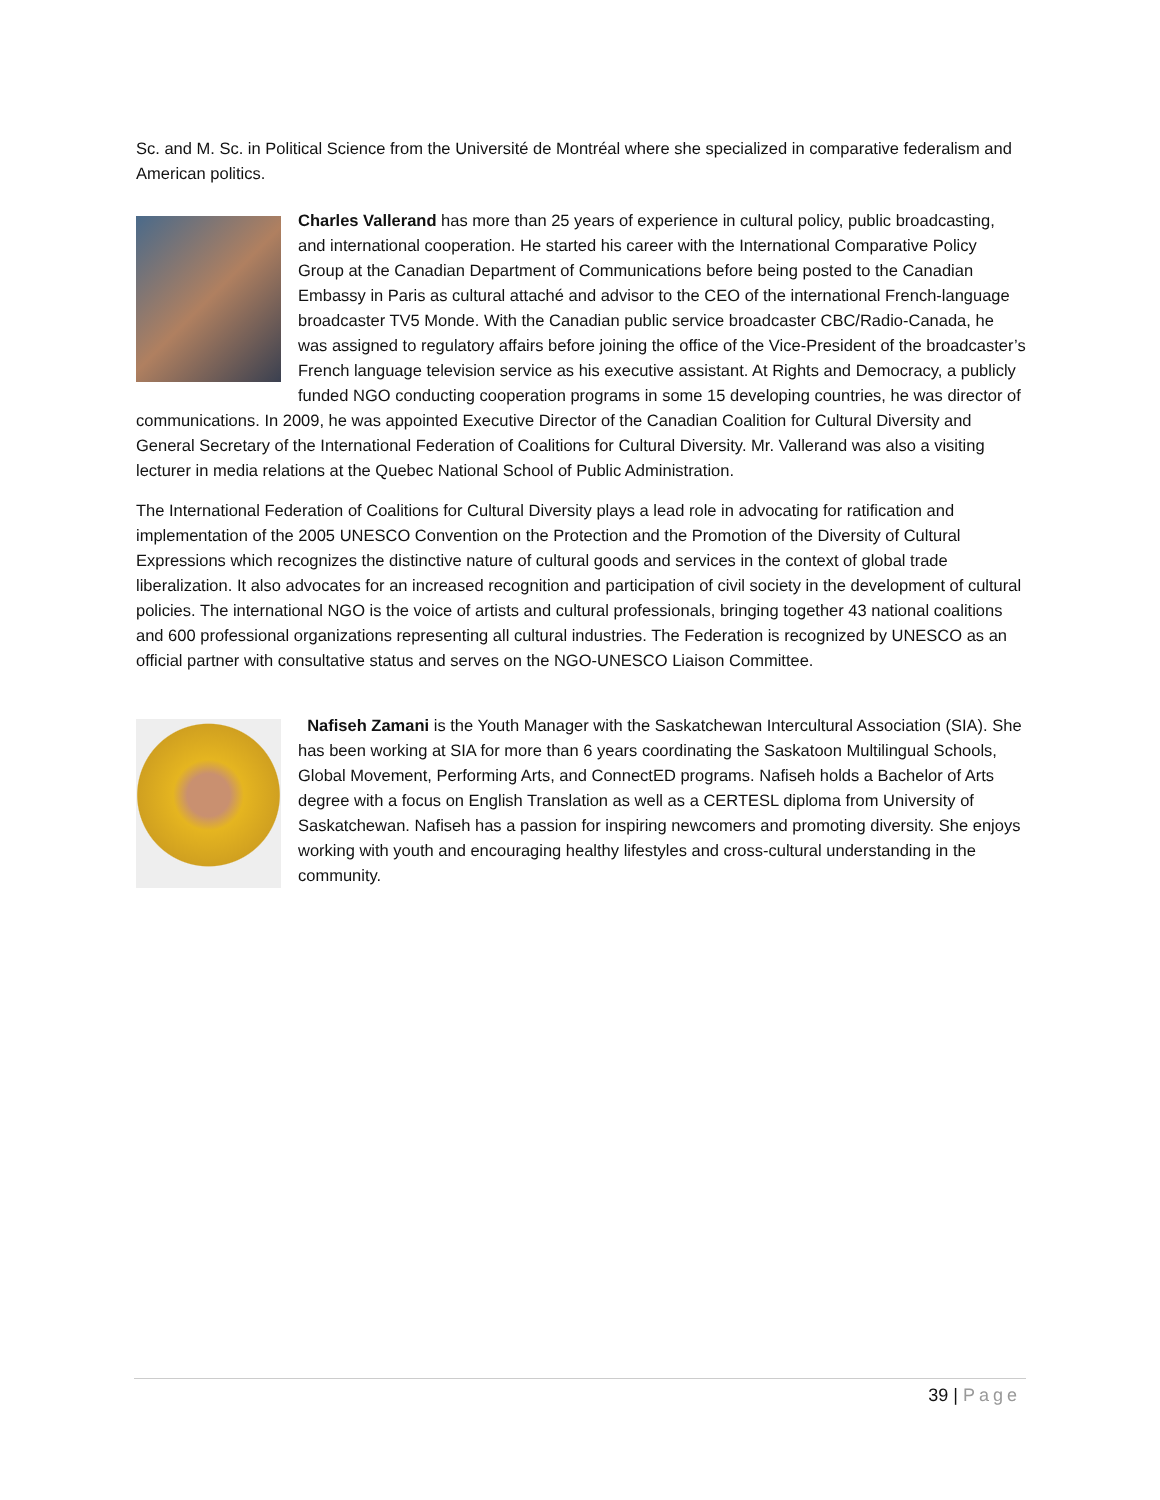Sc. and M. Sc. in Political Science from the Université de Montréal where she specialized in comparative federalism and American politics.
Charles Vallerand has more than 25 years of experience in cultural policy, public broadcasting, and international cooperation. He started his career with the International Comparative Policy Group at the Canadian Department of Communications before being posted to the Canadian Embassy in Paris as cultural attaché and advisor to the CEO of the international French-language broadcaster TV5 Monde. With the Canadian public service broadcaster CBC/Radio-Canada, he was assigned to regulatory affairs before joining the office of the Vice-President of the broadcaster’s French language television service as his executive assistant. At Rights and Democracy, a publicly funded NGO conducting cooperation programs in some 15 developing countries, he was director of communications. In 2009, he was appointed Executive Director of the Canadian Coalition for Cultural Diversity and General Secretary of the International Federation of Coalitions for Cultural Diversity. Mr. Vallerand was also a visiting lecturer in media relations at the Quebec National School of Public Administration.
The International Federation of Coalitions for Cultural Diversity plays a lead role in advocating for ratification and implementation of the 2005 UNESCO Convention on the Protection and the Promotion of the Diversity of Cultural Expressions which recognizes the distinctive nature of cultural goods and services in the context of global trade liberalization. It also advocates for an increased recognition and participation of civil society in the development of cultural policies. The international NGO is the voice of artists and cultural professionals, bringing together 43 national coalitions and 600 professional organizations representing all cultural industries. The Federation is recognized by UNESCO as an official partner with consultative status and serves on the NGO-UNESCO Liaison Committee.
Nafiseh Zamani is the Youth Manager with the Saskatchewan Intercultural Association (SIA). She has been working at SIA for more than 6 years coordinating the Saskatoon Multilingual Schools, Global Movement, Performing Arts, and ConnectED programs. Nafiseh holds a Bachelor of Arts degree with a focus on English Translation as well as a CERTESL diploma from University of Saskatchewan. Nafiseh has a passion for inspiring newcomers and promoting diversity. She enjoys working with youth and encouraging healthy lifestyles and cross-cultural understanding in the community.
39 | Page